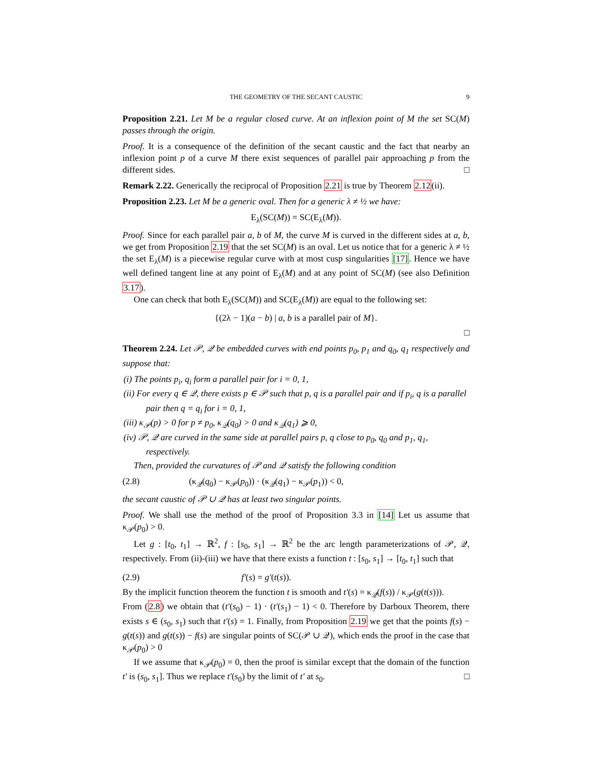THE GEOMETRY OF THE SECANT CAUSTIC 9
Proposition 2.21. Let M be a regular closed curve. At an inflexion point of M the set SC(M) passes through the origin.
Proof. It is a consequence of the definition of the secant caustic and the fact that nearby an inflexion point p of a curve M there exist sequences of parallel pair approaching p from the different sides. □
Remark 2.22. Generically the reciprocal of Proposition 2.21 is true by Theorem 2.12(ii).
Proposition 2.23. Let M be a generic oval. Then for a generic λ ≠ ½ we have:
E<sub>λ</sub>(SC(M)) = SC(E<sub>λ</sub>(M)).
Proof. Since for each parallel pair a, b of M, the curve M is curved in the different sides at a, b, we get from Proposition 2.19 that the set SC(M) is an oval. Let us notice that for a generic λ ≠ ½ the set E<sub>λ</sub>(M) is a piecewise regular curve with at most cusp singularities [17]. Hence we have well defined tangent line at any point of E<sub>λ</sub>(M) and at any point of SC(M) (see also Definition 3.17).
One can check that both E<sub>λ</sub>(SC(M)) and SC(E<sub>λ</sub>(M)) are equal to the following set:
{(2λ − 1)(a − b) | a, b is a parallel pair of M}.
□
Theorem 2.24. Let 𝒫, 𝒬 be embedded curves with end points p<sub>0</sub>, p<sub>1</sub> and q<sub>0</sub>, q<sub>1</sub> respectively and suppose that:
(i) The points p<sub>i</sub>, q<sub>i</sub> form a parallel pair for i = 0, 1,
(ii) For every q ∈ 𝒬, there exists p ∈ 𝒫 such that p, q is a parallel pair and if p<sub>i</sub>, q is a parallel pair then q = q<sub>i</sub> for i = 0, 1,
(iii) κ<sub>𝒫</sub>(p) > 0 for p ≠ p<sub>0</sub>, κ<sub>𝒬</sub>(q<sub>0</sub>) > 0 and κ<sub>𝒬</sub>(q<sub>1</sub>) ⩾ 0,
(iv) 𝒫, 𝒬 are curved in the same side at parallel pairs p, q close to p<sub>0</sub>, q<sub>0</sub> and p<sub>1</sub>, q<sub>1</sub>, respectively.
Then, provided the curvatures of 𝒫 and 𝒬 satisfy the following condition
(2.8) (κ<sub>𝒬</sub>(q<sub>0</sub>) − κ<sub>𝒫</sub>(p<sub>0</sub>)) · (κ<sub>𝒬</sub>(q<sub>1</sub>) − κ<sub>𝒫</sub>(p<sub>1</sub>)) < 0,
the secant caustic of 𝒫 ∪ 𝒬 has at least two singular points.
Proof. We shall use the method of the proof of Proposition 3.3 in [14] Let us assume that κ<sub>𝒫</sub>(p<sub>0</sub>) > 0.
Let g : [t<sub>0</sub>, t<sub>1</sub>] → ℝ<sup>2</sup>, f : [s<sub>0</sub>, s<sub>1</sub>] → ℝ<sup>2</sup> be the arc length parameterizations of 𝒫, 𝒬, respectively. From (ii)-(iii) we have that there exists a function t : [s<sub>0</sub>, s<sub>1</sub>] → [t<sub>0</sub>, t<sub>1</sub>] such that
(2.9) f′(s) = g′(t(s)).
By the implicit function theorem the function t is smooth and t′(s) = κ<sub>𝒬</sub>(f(s)) / κ<sub>𝒫</sub>(g(t(s))).
From (2.8) we obtain that (t′(s<sub>0</sub>) − 1) · (t′(s<sub>1</sub>) − 1) < 0. Therefore by Darboux Theorem, there exists s ∈ (s<sub>0</sub>, s<sub>1</sub>) such that t′(s) = 1. Finally, from Proposition 2.19 we get that the points f(s) − g(t(s)) and g(t(s)) − f(s) are singular points of SC(𝒫 ∪ 𝒬), which ends the proof in the case that κ<sub>𝒫</sub>(p<sub>0</sub>) > 0
If we assume that κ<sub>𝒫</sub>(p<sub>0</sub>) = 0, then the proof is similar except that the domain of the function t′ is (s<sub>0</sub>, s<sub>1</sub>]. Thus we replace t′(s<sub>0</sub>) by the limit of t′ at s<sub>0</sub>. □